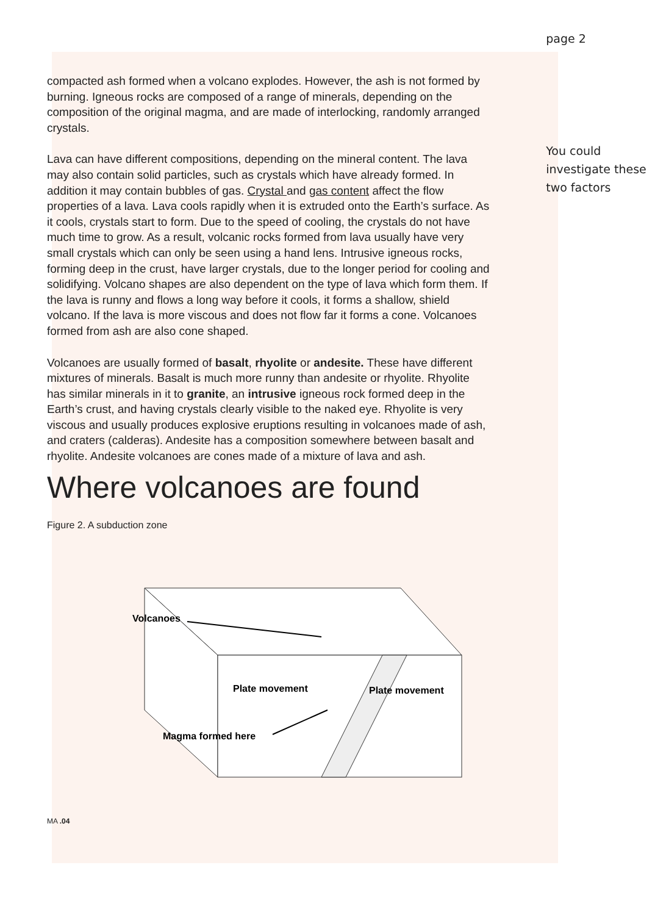compacted ash formed when a volcano explodes. However, the ash is not formed by burning. Igneous rocks are composed of a range of minerals, depending on the composition of the original magma, and are made of interlocking, randomly arranged crystals.
Lava can have different compositions, depending on the mineral content. The lava may also contain solid particles, such as crystals which have already formed. In addition it may contain bubbles of gas. Crystal and gas content affect the flow properties of a lava. Lava cools rapidly when it is extruded onto the Earth’s surface. As it cools, crystals start to form. Due to the speed of cooling, the crystals do not have much time to grow. As a result, volcanic rocks formed from lava usually have very small crystals which can only be seen using a hand lens. Intrusive igneous rocks, forming deep in the crust, have larger crystals, due to the longer period for cooling and solidifying. Volcano shapes are also dependent on the type of lava which form them. If the lava is runny and flows a long way before it cools, it forms a shallow, shield volcano. If the lava is more viscous and does not flow far it forms a cone. Volcanoes formed from ash are also cone shaped.
Volcanoes are usually formed of basalt, rhyolite or andesite. These have different mixtures of minerals. Basalt is much more runny than andesite or rhyolite. Rhyolite has similar minerals in it to granite, an intrusive igneous rock formed deep in the Earth’s crust, and having crystals clearly visible to the naked eye. Rhyolite is very viscous and usually produces explosive eruptions resulting in volcanoes made of ash, and craters (calderas). Andesite has a composition somewhere between basalt and rhyolite. Andesite volcanoes are cones made of a mixture of lava and ash.
Where volcanoes are found
Figure 2. A subduction zone
Volcanoes
Plate movement
Plate movement
Magma formed here
MA .04
page 2
You could investigate these two factors